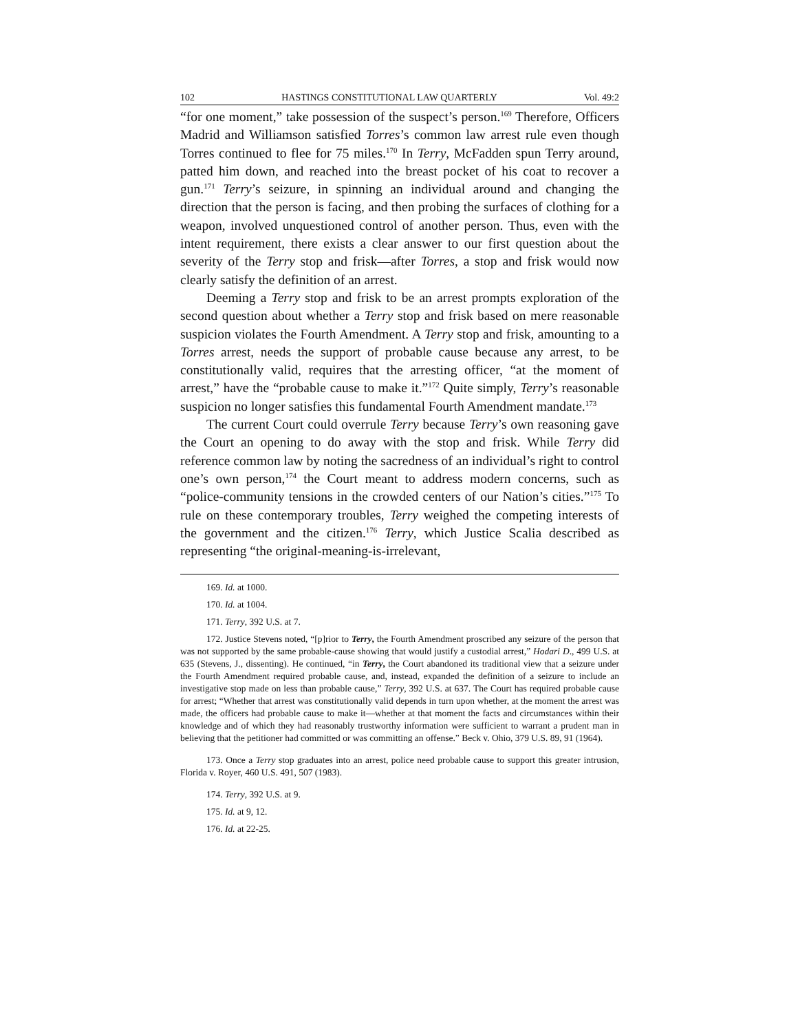102 HASTINGS CONSTITUTIONAL LAW QUARTERLY Vol. 49:2
“for one moment,” take possession of the suspect’s person.<sup>169</sup> Therefore, Officers Madrid and Williamson satisfied Torres’s common law arrest rule even though Torres continued to flee for 75 miles.<sup>170</sup> In Terry, McFadden spun Terry around, patted him down, and reached into the breast pocket of his coat to recover a gun.<sup>171</sup> Terry’s seizure, in spinning an individual around and changing the direction that the person is facing, and then probing the surfaces of clothing for a weapon, involved unquestioned control of another person. Thus, even with the intent requirement, there exists a clear answer to our first question about the severity of the Terry stop and frisk—after Torres, a stop and frisk would now clearly satisfy the definition of an arrest.
Deeming a Terry stop and frisk to be an arrest prompts exploration of the second question about whether a Terry stop and frisk based on mere reasonable suspicion violates the Fourth Amendment. A Terry stop and frisk, amounting to a Torres arrest, needs the support of probable cause because any arrest, to be constitutionally valid, requires that the arresting officer, “at the moment of arrest,” have the “probable cause to make it.”<sup>172</sup> Quite simply, Terry’s reasonable suspicion no longer satisfies this fundamental Fourth Amendment mandate.<sup>173</sup>
The current Court could overrule Terry because Terry’s own reasoning gave the Court an opening to do away with the stop and frisk. While Terry did reference common law by noting the sacredness of an individual’s right to control one’s own person,<sup>174</sup> the Court meant to address modern concerns, such as “police-community tensions in the crowded centers of our Nation’s cities.”<sup>175</sup> To rule on these contemporary troubles, Terry weighed the competing interests of the government and the citizen.<sup>176</sup> Terry, which Justice Scalia described as representing “the original-meaning-is-irrelevant,
169. Id. at 1000.
170. Id. at 1004.
171. Terry, 392 U.S. at 7.
172. Justice Stevens noted, “[p]rior to Terry, the Fourth Amendment proscribed any seizure of the person that was not supported by the same probable-cause showing that would justify a custodial arrest,” Hodari D., 499 U.S. at 635 (Stevens, J., dissenting). He continued, “in Terry, the Court abandoned its traditional view that a seizure under the Fourth Amendment required probable cause, and, instead, expanded the definition of a seizure to include an investigative stop made on less than probable cause,” Terry, 392 U.S. at 637. The Court has required probable cause for arrest; “Whether that arrest was constitutionally valid depends in turn upon whether, at the moment the arrest was made, the officers had probable cause to make it—whether at that moment the facts and circumstances within their knowledge and of which they had reasonably trustworthy information were sufficient to warrant a prudent man in believing that the petitioner had committed or was committing an offense.” Beck v. Ohio, 379 U.S. 89, 91 (1964).
173. Once a Terry stop graduates into an arrest, police need probable cause to support this greater intrusion, Florida v. Royer, 460 U.S. 491, 507 (1983).
174. Terry, 392 U.S. at 9.
175. Id. at 9, 12.
176. Id. at 22-25.